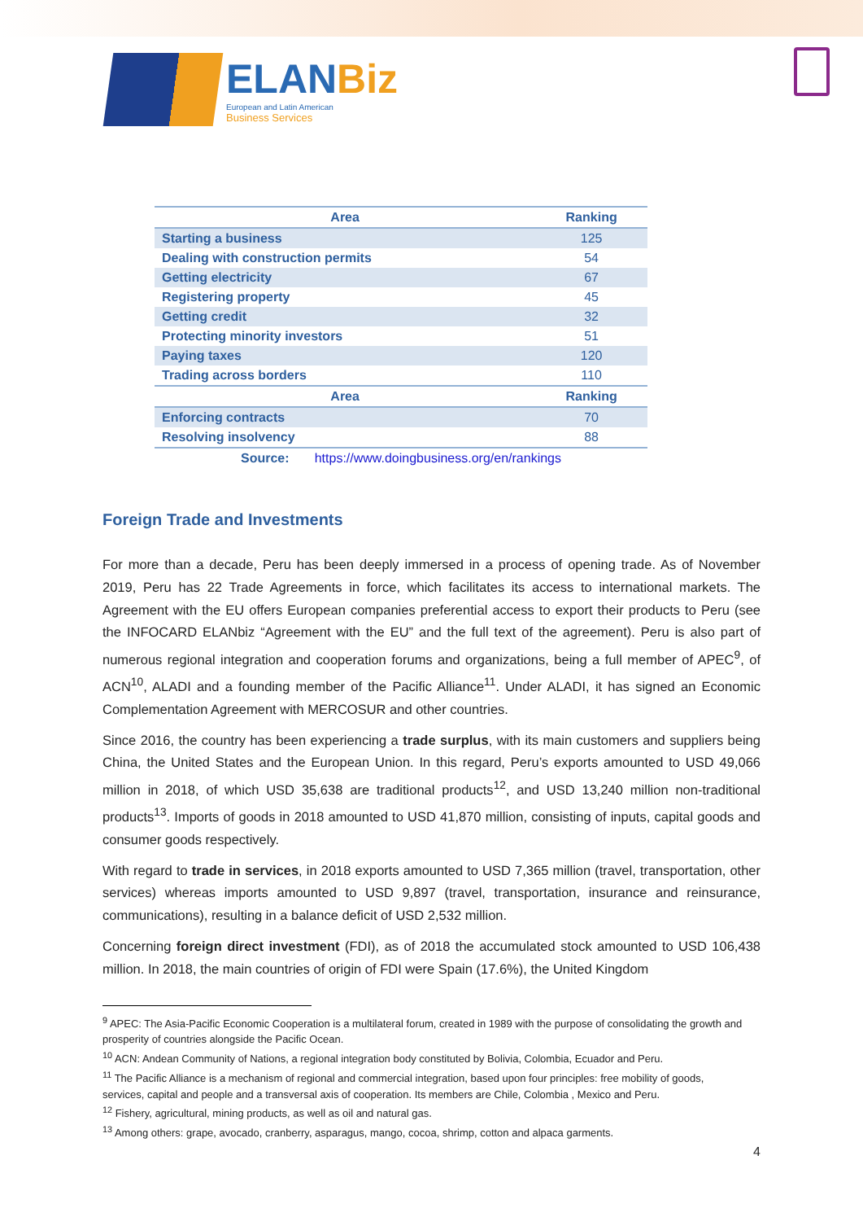ELANBiz
European and Latin American
Business Services
| Area | Ranking |
| --- | --- |
| Starting a business | 125 |
| Dealing with construction permits | 54 |
| Getting electricity | 67 |
| Registering property | 45 |
| Getting credit | 32 |
| Protecting minority investors | 51 |
| Paying taxes | 120 |
| Trading across borders | 110 |
| Area | Ranking |
| Enforcing contracts | 70 |
| Resolving insolvency | 88 |
| Source: https://www.doingbusiness.org/en/rankings | |
Foreign Trade and Investments
For more than a decade, Peru has been deeply immersed in a process of opening trade. As of November 2019, Peru has 22 Trade Agreements in force, which facilitates its access to international markets. The Agreement with the EU offers European companies preferential access to export their products to Peru (see the INFOCARD ELANbiz “Agreement with the EU” and the full text of the agreement). Peru is also part of numerous regional integration and cooperation forums and organizations, being a full member of APEC<sup>9</sup>, of ACN<sup>10</sup>, ALADI and a founding member of the Pacific Alliance<sup>11</sup>. Under ALADI, it has signed an Economic Complementation Agreement with MERCOSUR and other countries.
Since 2016, the country has been experiencing a trade surplus, with its main customers and suppliers being China, the United States and the European Union. In this regard, Peru’s exports amounted to USD 49,066 million in 2018, of which USD 35,638 are traditional products<sup>12</sup>, and USD 13,240 million non-traditional products<sup>13</sup>. Imports of goods in 2018 amounted to USD 41,870 million, consisting of inputs, capital goods and consumer goods respectively.
With regard to trade in services, in 2018 exports amounted to USD 7,365 million (travel, transportation, other services) whereas imports amounted to USD 9,897 (travel, transportation, insurance and reinsurance, communications), resulting in a balance deficit of USD 2,532 million.
Concerning foreign direct investment (FDI), as of 2018 the accumulated stock amounted to USD 106,438 million. In 2018, the main countries of origin of FDI were Spain (17.6%), the United Kingdom
<sup>9</sup> APEC: The Asia-Pacific Economic Cooperation is a multilateral forum, created in 1989 with the purpose of consolidating the growth and prosperity of countries alongside the Pacific Ocean.
<sup>10</sup> ACN: Andean Community of Nations, a regional integration body constituted by Bolivia, Colombia, Ecuador and Peru.
<sup>11</sup> The Pacific Alliance is a mechanism of regional and commercial integration, based upon four principles: free mobility of goods, services, capital and people and a transversal axis of cooperation. Its members are Chile, Colombia , Mexico and Peru.
<sup>12</sup> Fishery, agricultural, mining products, as well as oil and natural gas.
<sup>13</sup> Among others: grape, avocado, cranberry, asparagus, mango, cocoa, shrimp, cotton and alpaca garments.
4